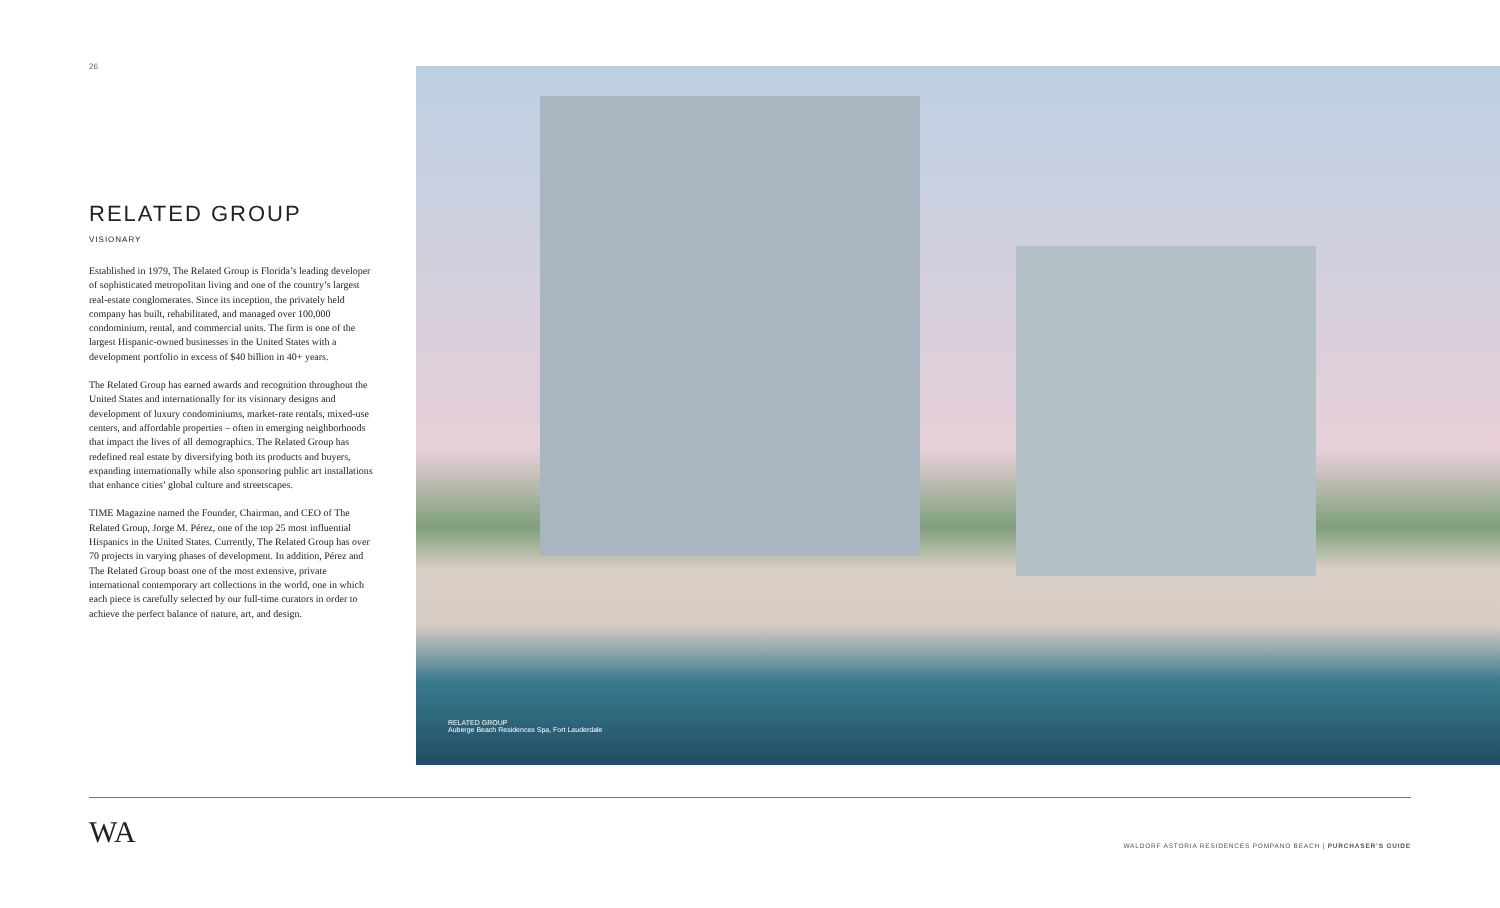26
RELATED GROUP
VISIONARY
Established in 1979, The Related Group is Florida’s leading developer of sophisticated metropolitan living and one of the country’s largest real-estate conglomerates. Since its inception, the privately held company has built, rehabilitated, and managed over 100,000 condominium, rental, and commercial units. The firm is one of the largest Hispanic-owned businesses in the United States with a development portfolio in excess of $40 billion in 40+ years.
The Related Group has earned awards and recognition throughout the United States and internationally for its visionary designs and development of luxury condominiums, market-rate rentals, mixed-use centers, and affordable properties – often in emerging neighborhoods that impact the lives of all demographics. The Related Group has redefined real estate by diversifying both its products and buyers, expanding internationally while also sponsoring public art installations that enhance cities’ global culture and streetscapes.
TIME Magazine named the Founder, Chairman, and CEO of The Related Group, Jorge M. Pérez, one of the top 25 most influential Hispanics in the United States. Currently, The Related Group has over 70 projects in varying phases of development. In addition, Pérez and The Related Group boast one of the most extensive, private international contemporary art collections in the world, one in which each piece is carefully selected by our full-time curators in order to achieve the perfect balance of nature, art, and design.
RELATED GROUP
Auberge Beach Residences Spa, Fort Lauderdale
WA
WALDORF ASTORIA RESIDENCES POMPANO BEACH | PURCHASER’S GUIDE